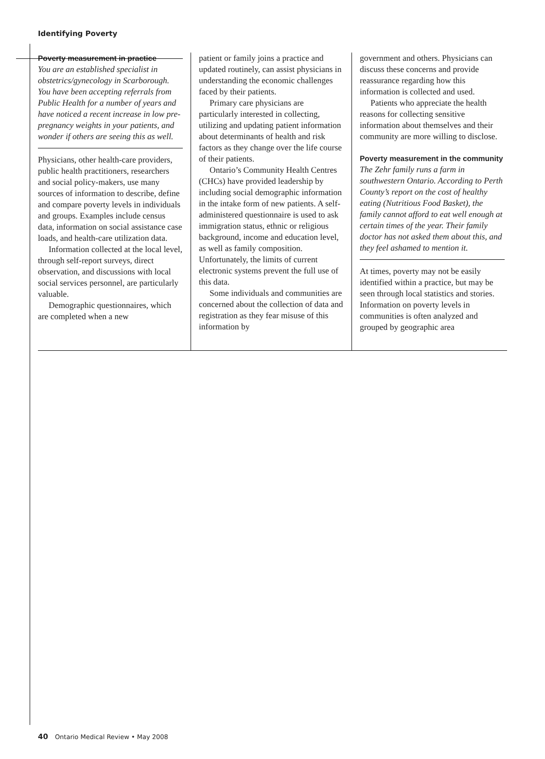Identifying Poverty
Poverty measurement in practice
You are an established specialist in obstetrics/gynecology in Scarborough. You have been accepting referrals from Public Health for a number of years and have noticed a recent increase in low pre-pregnancy weights in your patients, and wonder if others are seeing this as well.
Physicians, other health-care providers, public health practitioners, researchers and social policy-makers, use many sources of information to describe, define and compare poverty levels in individuals and groups. Examples include census data, information on social assistance case loads, and health-care utilization data.
Information collected at the local level, through self-report surveys, direct observation, and discussions with local social services personnel, are particularly valuable.
Demographic questionnaires, which are completed when a new
patient or family joins a practice and updated routinely, can assist physicians in understanding the economic challenges faced by their patients.
Primary care physicians are particularly interested in collecting, utilizing and updating patient information about determinants of health and risk factors as they change over the life course of their patients.
Ontario’s Community Health Centres (CHCs) have provided leadership by including social demographic information in the intake form of new patients. A self-administered questionnaire is used to ask immigration status, ethnic or religious background, income and education level, as well as family composition. Unfortunately, the limits of current electronic systems prevent the full use of this data.
Some individuals and communities are concerned about the collection of data and registration as they fear misuse of this information by
government and others. Physicians can discuss these concerns and provide reassurance regarding how this information is collected and used.
Patients who appreciate the health reasons for collecting sensitive information about themselves and their community are more willing to disclose.
Poverty measurement in the community
The Zehr family runs a farm in southwestern Ontario. According to Perth County’s report on the cost of healthy eating (Nutritious Food Basket), the family cannot afford to eat well enough at certain times of the year. Their family doctor has not asked them about this, and they feel ashamed to mention it.
At times, poverty may not be easily identified within a practice, but may be seen through local statistics and stories. Information on poverty levels in communities is often analyzed and grouped by geographic area
40 Ontario Medical Review • May 2008